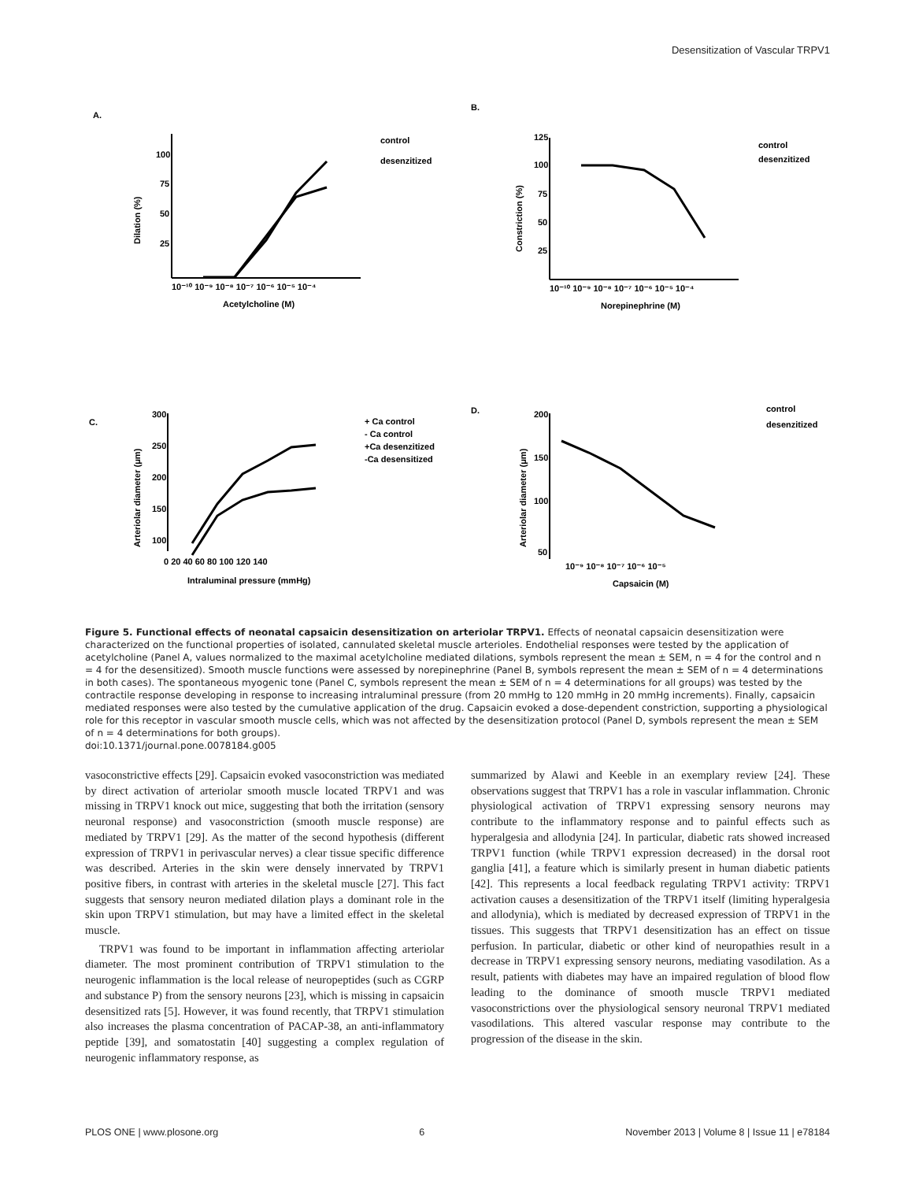Desensitization of Vascular TRPV1
A.
100
75
50
25
10⁻¹⁰ 10⁻⁹ 10⁻⁸ 10⁻⁷ 10⁻⁶ 10⁻⁵ 10⁻⁴
Acetylcholine (M)
Dilation (%)
control
desenzitized
B.
125
100
75
50
25
10⁻¹⁰ 10⁻⁹ 10⁻⁸ 10⁻⁷ 10⁻⁶ 10⁻⁵ 10⁻⁴
Norepinephrine (M)
Constriction (%)
control
desenzitized
C.
300
250
200
150
100
0 20 40 60 80 100 120 140
Intraluminal pressure (mmHg)
Arteriolar diameter (μm)
+ Ca control
- Ca control
+Ca desenzitized
-Ca desensitized
D.
200
150
100
50
10⁻⁹ 10⁻⁸ 10⁻⁷ 10⁻⁶ 10⁻⁵
Capsaicin (M)
Arteriolar diameter (μm)
control
desenzitized
Figure 5. Functional effects of neonatal capsaicin desensitization on arteriolar TRPV1. Effects of neonatal capsaicin desensitization were characterized on the functional properties of isolated, cannulated skeletal muscle arterioles. Endothelial responses were tested by the application of acetylcholine (Panel A, values normalized to the maximal acetylcholine mediated dilations, symbols represent the mean ± SEM, n = 4 for the control and n = 4 for the desensitized). Smooth muscle functions were assessed by norepinephrine (Panel B, symbols represent the mean ± SEM of n = 4 determinations in both cases). The spontaneous myogenic tone (Panel C, symbols represent the mean ± SEM of n = 4 determinations for all groups) was tested by the contractile response developing in response to increasing intraluminal pressure (from 20 mmHg to 120 mmHg in 20 mmHg increments). Finally, capsaicin mediated responses were also tested by the cumulative application of the drug. Capsaicin evoked a dose-dependent constriction, supporting a physiological role for this receptor in vascular smooth muscle cells, which was not affected by the desensitization protocol (Panel D, symbols represent the mean ± SEM of n = 4 determinations for both groups).
doi:10.1371/journal.pone.0078184.g005
vasoconstrictive effects [29]. Capsaicin evoked vasoconstriction was mediated by direct activation of arteriolar smooth muscle located TRPV1 and was missing in TRPV1 knock out mice, suggesting that both the irritation (sensory neuronal response) and vasoconstriction (smooth muscle response) are mediated by TRPV1 [29]. As the matter of the second hypothesis (different expression of TRPV1 in perivascular nerves) a clear tissue specific difference was described. Arteries in the skin were densely innervated by TRPV1 positive fibers, in contrast with arteries in the skeletal muscle [27]. This fact suggests that sensory neuron mediated dilation plays a dominant role in the skin upon TRPV1 stimulation, but may have a limited effect in the skeletal muscle.
TRPV1 was found to be important in inflammation affecting arteriolar diameter. The most prominent contribution of TRPV1 stimulation to the neurogenic inflammation is the local release of neuropeptides (such as CGRP and substance P) from the sensory neurons [23], which is missing in capsaicin desensitized rats [5]. However, it was found recently, that TRPV1 stimulation also increases the plasma concentration of PACAP-38, an anti-inflammatory peptide [39], and somatostatin [40] suggesting a complex regulation of neurogenic inflammatory response, as
summarized by Alawi and Keeble in an exemplary review [24]. These observations suggest that TRPV1 has a role in vascular inflammation. Chronic physiological activation of TRPV1 expressing sensory neurons may contribute to the inflammatory response and to painful effects such as hyperalgesia and allodynia [24]. In particular, diabetic rats showed increased TRPV1 function (while TRPV1 expression decreased) in the dorsal root ganglia [41], a feature which is similarly present in human diabetic patients [42]. This represents a local feedback regulating TRPV1 activity: TRPV1 activation causes a desensitization of the TRPV1 itself (limiting hyperalgesia and allodynia), which is mediated by decreased expression of TRPV1 in the tissues. This suggests that TRPV1 desensitization has an effect on tissue perfusion. In particular, diabetic or other kind of neuropathies result in a decrease in TRPV1 expressing sensory neurons, mediating vasodilation. As a result, patients with diabetes may have an impaired regulation of blood flow leading to the dominance of smooth muscle TRPV1 mediated vasoconstrictions over the physiological sensory neuronal TRPV1 mediated vasodilations. This altered vascular response may contribute to the progression of the disease in the skin.
PLOS ONE | www.plosone.org 6 November 2013 | Volume 8 | Issue 11 | e78184